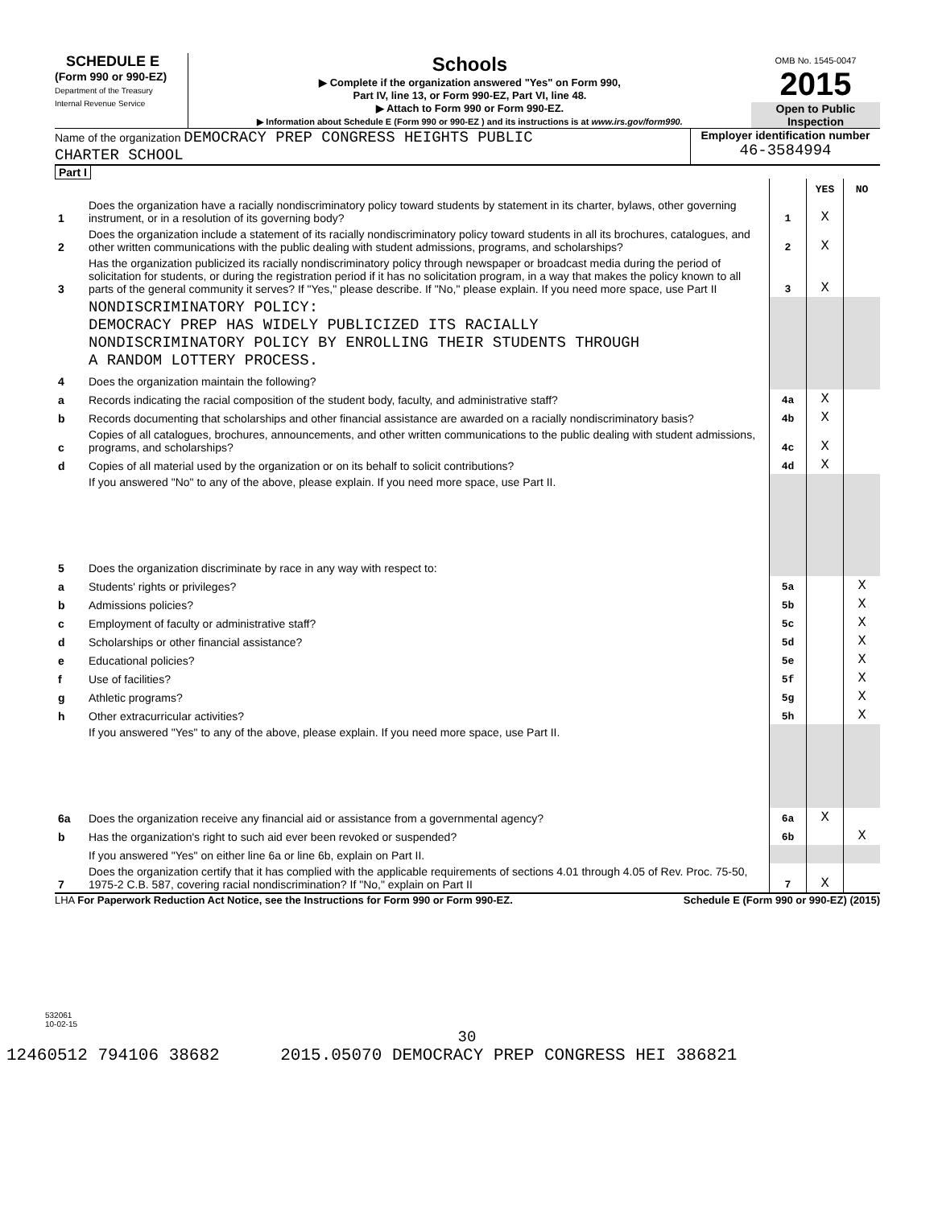SCHEDULE E
(Form 990 or 990-EZ)
Department of the Treasury
Internal Revenue Service
Schools
▶ Complete if the organization answered "Yes" on Form 990,
Part IV, line 13, or Form 990-EZ, Part VI, line 48.
▶ Attach to Form 990 or Form 990-EZ.
▶ Information about Schedule E (Form 990 or 990-EZ ) and its instructions is at www.irs.gov/form990.
OMB No. 1545-0047
2015
Open to Public
Inspection
Name of the organization DEMOCRACY PREP CONGRESS HEIGHTS PUBLIC
CHARTER SCHOOL
Employer identification number
46-3584994
Part I
| | | | YES | NO |
| 1 | Does the organization have a racially nondiscriminatory policy toward students by statement in its charter, bylaws, other governing instrument, or in a resolution of its governing body? | 1 | X | |
| 2 | Does the organization include a statement of its racially nondiscriminatory policy toward students in all its brochures, catalogues, and other written communications with the public dealing with student admissions, programs, and scholarships? | 2 | X | |
| 3 | Has the organization publicized its racially nondiscriminatory policy through newspaper or broadcast media during the period of solicitation for students, or during the registration period if it has no solicitation program, in a way that makes the policy known to all parts of the general community it serves? If "Yes," please describe. If "No," please explain. If you need more space, use Part II | 3 | X | |
| | NONDISCRIMINATORY POLICY: DEMOCRACY PREP HAS WIDELY PUBLICIZED ITS RACIALLY NONDISCRIMINATORY POLICY BY ENROLLING THEIR STUDENTS THROUGH A RANDOM LOTTERY PROCESS. | | | |
| 4 | Does the organization maintain the following? | | | |
| a | Records indicating the racial composition of the student body, faculty, and administrative staff? | 4a | X | |
| b | Records documenting that scholarships and other financial assistance are awarded on a racially nondiscriminatory basis? | 4b | X | |
| c | Copies of all catalogues, brochures, announcements, and other written communications to the public dealing with student admissions, programs, and scholarships? | 4c | X | |
| d | Copies of all material used by the organization or on its behalf to solicit contributions? | 4d | X | |
| | If you answered "No" to any of the above, please explain. If you need more space, use Part II. | | | |
| 5 | Does the organization discriminate by race in any way with respect to: | | | |
| a | Students' rights or privileges? | 5a | | X |
| b | Admissions policies? | 5b | | X |
| c | Employment of faculty or administrative staff? | 5c | | X |
| d | Scholarships or other financial assistance? | 5d | | X |
| e | Educational policies? | 5e | | X |
| f | Use of facilities? | 5f | | X |
| g | Athletic programs? | 5g | | X |
| h | Other extracurricular activities? | 5h | | X |
| | If you answered "Yes" to any of the above, please explain. If you need more space, use Part II. | | | |
| 6a | Does the organization receive any financial aid or assistance from a governmental agency? | 6a | X | |
| b | Has the organization's right to such aid ever been revoked or suspended? | 6b | | X |
| | If you answered "Yes" on either line 6a or line 6b, explain on Part II. | | | |
| 7 | Does the organization certify that it has complied with the applicable requirements of sections 4.01 through 4.05 of Rev. Proc. 75-50, 1975-2 C.B. 587, covering racial nondiscrimination? If "No," explain on Part II | 7 | X | |
LHA For Paperwork Reduction Act Notice, see the Instructions for Form 990 or Form 990-EZ. Schedule E (Form 990 or 990-EZ) (2015)
532061
10-02-15
30
12460512 794106 38682 2015.05070 DEMOCRACY PREP CONGRESS HEI 386821